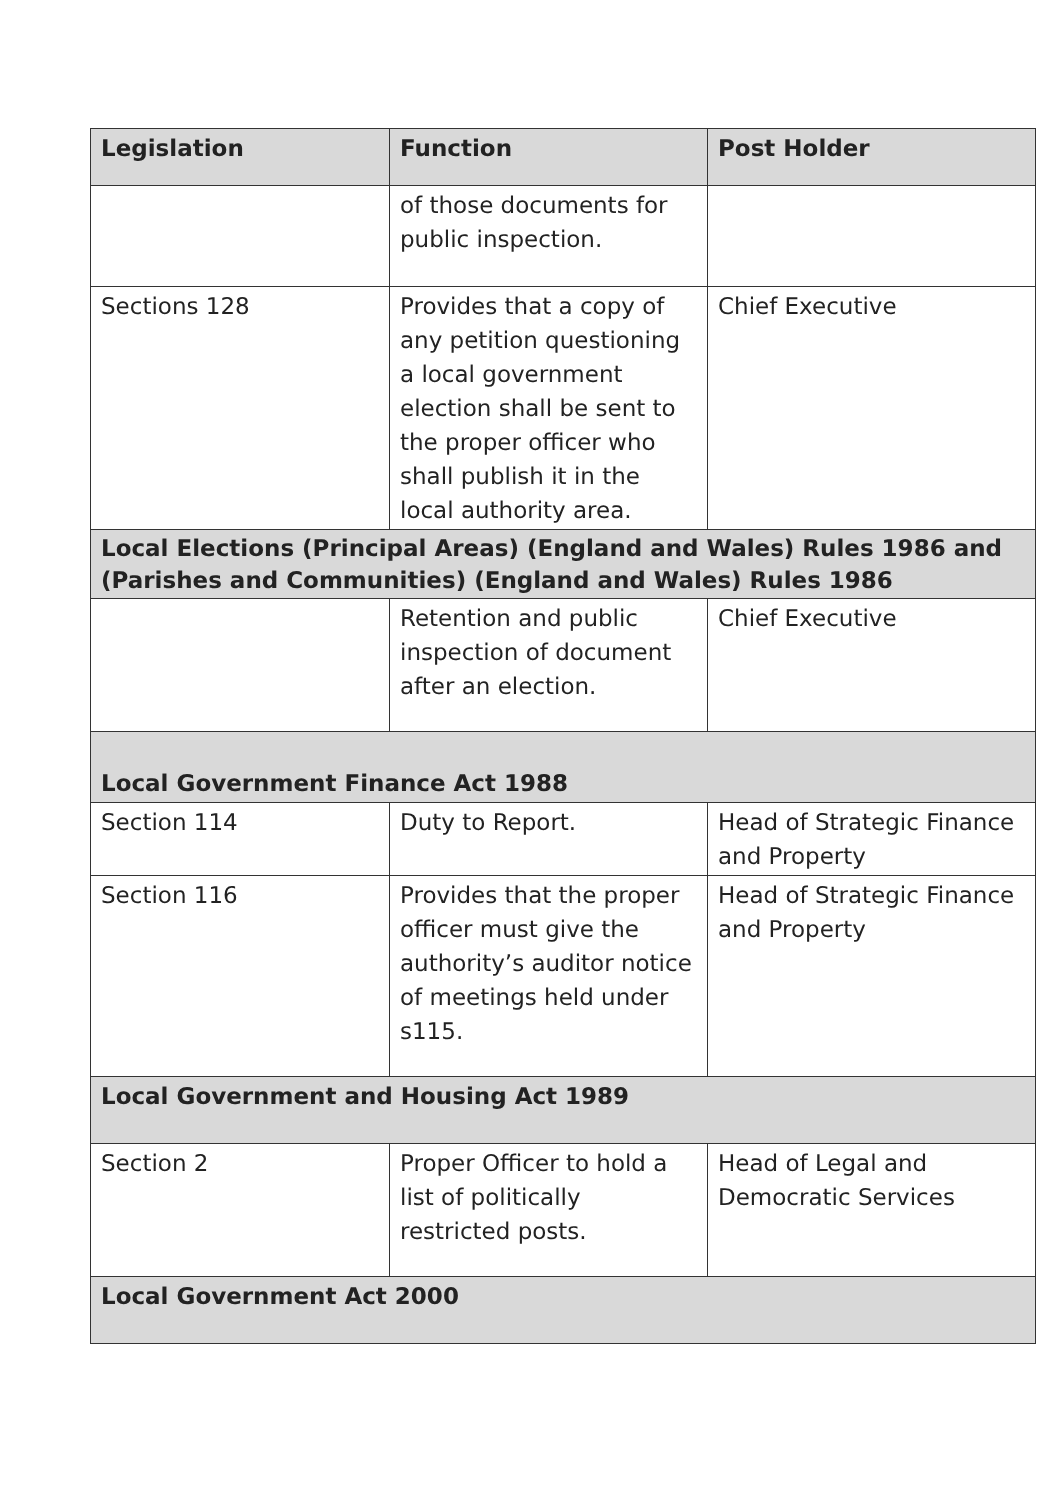| Legislation | Function | Post Holder |
| --- | --- | --- |
| | of those documents for public inspection. | |
| Sections 128 | Provides that a copy of any petition questioning a local government election shall be sent to the proper officer who shall publish it in the local authority area. | Chief Executive |
| Local Elections (Principal Areas) (England and Wales) Rules 1986 and (Parishes and Communities) (England and Wales) Rules 1986 | | |
| | Retention and public inspection of document after an election. | Chief Executive |
| Local Government Finance Act 1988 | | |
| Section 114 | Duty to Report. | Head of Strategic Finance and Property |
| Section 116 | Provides that the proper officer must give the authority’s auditor notice of meetings held under s115. | Head of Strategic Finance and Property |
| Local Government and Housing Act 1989 | | |
| Section 2 | Proper Officer to hold a list of politically restricted posts. | Head of Legal and Democratic Services |
| Local Government Act 2000 | | |